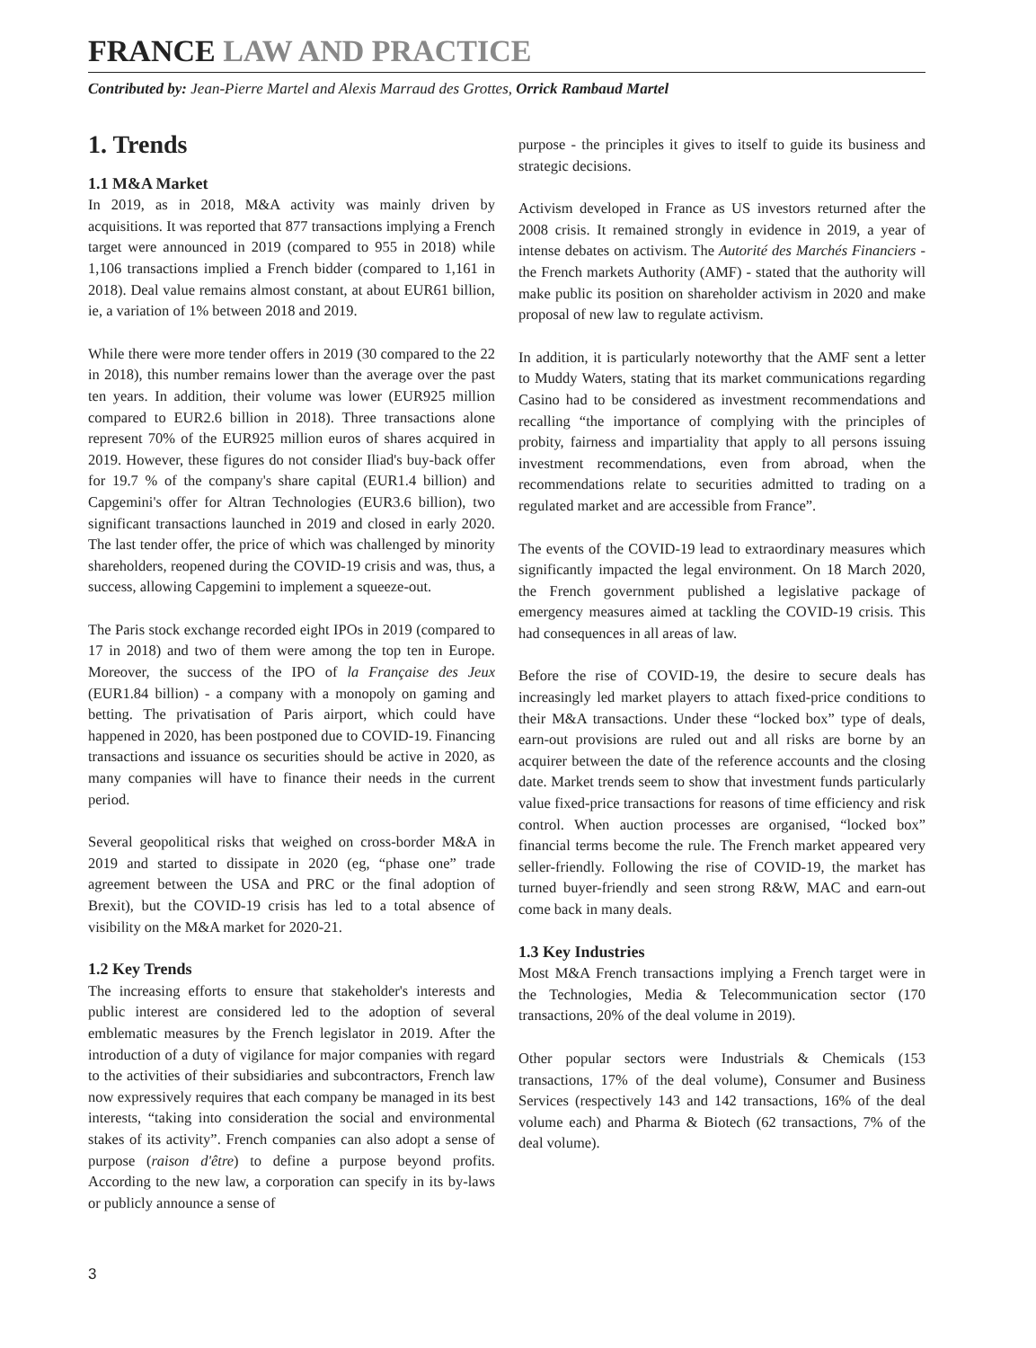FRANCE LAW AND PRACTICE
Contributed by: Jean-Pierre Martel and Alexis Marraud des Grottes, Orrick Rambaud Martel
1. Trends
1.1 M&A Market
In 2019, as in 2018, M&A activity was mainly driven by acquisitions. It was reported that 877 transactions implying a French target were announced in 2019 (compared to 955 in 2018) while 1,106 transactions implied a French bidder (compared to 1,161 in 2018). Deal value remains almost constant, at about EUR61 billion, ie, a variation of 1% between 2018 and 2019.
While there were more tender offers in 2019 (30 compared to the 22 in 2018), this number remains lower than the average over the past ten years. In addition, their volume was lower (EUR925 million compared to EUR2.6 billion in 2018). Three transactions alone represent 70% of the EUR925 million euros of shares acquired in 2019. However, these figures do not consider Iliad's buy-back offer for 19.7 % of the company's share capital (EUR1.4 billion) and Capgemini's offer for Altran Technologies (EUR3.6 billion), two significant transactions launched in 2019 and closed in early 2020. The last tender offer, the price of which was challenged by minority shareholders, reopened during the COVID-19 crisis and was, thus, a success, allowing Capgemini to implement a squeeze-out.
The Paris stock exchange recorded eight IPOs in 2019 (compared to 17 in 2018) and two of them were among the top ten in Europe. Moreover, the success of the IPO of la Française des Jeux (EUR1.84 billion) - a company with a monopoly on gaming and betting. The privatisation of Paris airport, which could have happened in 2020, has been postponed due to COVID-19. Financing transactions and issuance os securities should be active in 2020, as many companies will have to finance their needs in the current period.
Several geopolitical risks that weighed on cross-border M&A in 2019 and started to dissipate in 2020 (eg, “phase one” trade agreement between the USA and PRC or the final adoption of Brexit), but the COVID-19 crisis has led to a total absence of visibility on the M&A market for 2020-21.
1.2 Key Trends
The increasing efforts to ensure that stakeholder's interests and public interest are considered led to the adoption of several emblematic measures by the French legislator in 2019. After the introduction of a duty of vigilance for major companies with regard to the activities of their subsidiaries and subcontractors, French law now expressively requires that each company be managed in its best interests, “taking into consideration the social and environmental stakes of its activity”. French companies can also adopt a sense of purpose (raison d'être) to define a purpose beyond profits. According to the new law, a corporation can specify in its by-laws or publicly announce a sense of
purpose - the principles it gives to itself to guide its business and strategic decisions.
Activism developed in France as US investors returned after the 2008 crisis. It remained strongly in evidence in 2019, a year of intense debates on activism. The Autorité des Marchés Financiers - the French markets Authority (AMF) - stated that the authority will make public its position on shareholder activism in 2020 and make proposal of new law to regulate activism.
In addition, it is particularly noteworthy that the AMF sent a letter to Muddy Waters, stating that its market communications regarding Casino had to be considered as investment recommendations and recalling “the importance of complying with the principles of probity, fairness and impartiality that apply to all persons issuing investment recommendations, even from abroad, when the recommendations relate to securities admitted to trading on a regulated market and are accessible from France”.
The events of the COVID-19 lead to extraordinary measures which significantly impacted the legal environment. On 18 March 2020, the French government published a legislative package of emergency measures aimed at tackling the COVID-19 crisis. This had consequences in all areas of law.
Before the rise of COVID-19, the desire to secure deals has increasingly led market players to attach fixed-price conditions to their M&A transactions. Under these “locked box” type of deals, earn-out provisions are ruled out and all risks are borne by an acquirer between the date of the reference accounts and the closing date. Market trends seem to show that investment funds particularly value fixed-price transactions for reasons of time efficiency and risk control. When auction processes are organised, “locked box” financial terms become the rule. The French market appeared very seller-friendly. Following the rise of COVID-19, the market has turned buyer-friendly and seen strong R&W, MAC and earn-out come back in many deals.
1.3 Key Industries
Most M&A French transactions implying a French target were in the Technologies, Media & Telecommunication sector (170 transactions, 20% of the deal volume in 2019).
Other popular sectors were Industrials & Chemicals (153 transactions, 17% of the deal volume), Consumer and Business Services (respectively 143 and 142 transactions, 16% of the deal volume each) and Pharma & Biotech (62 transactions, 7% of the deal volume).
3